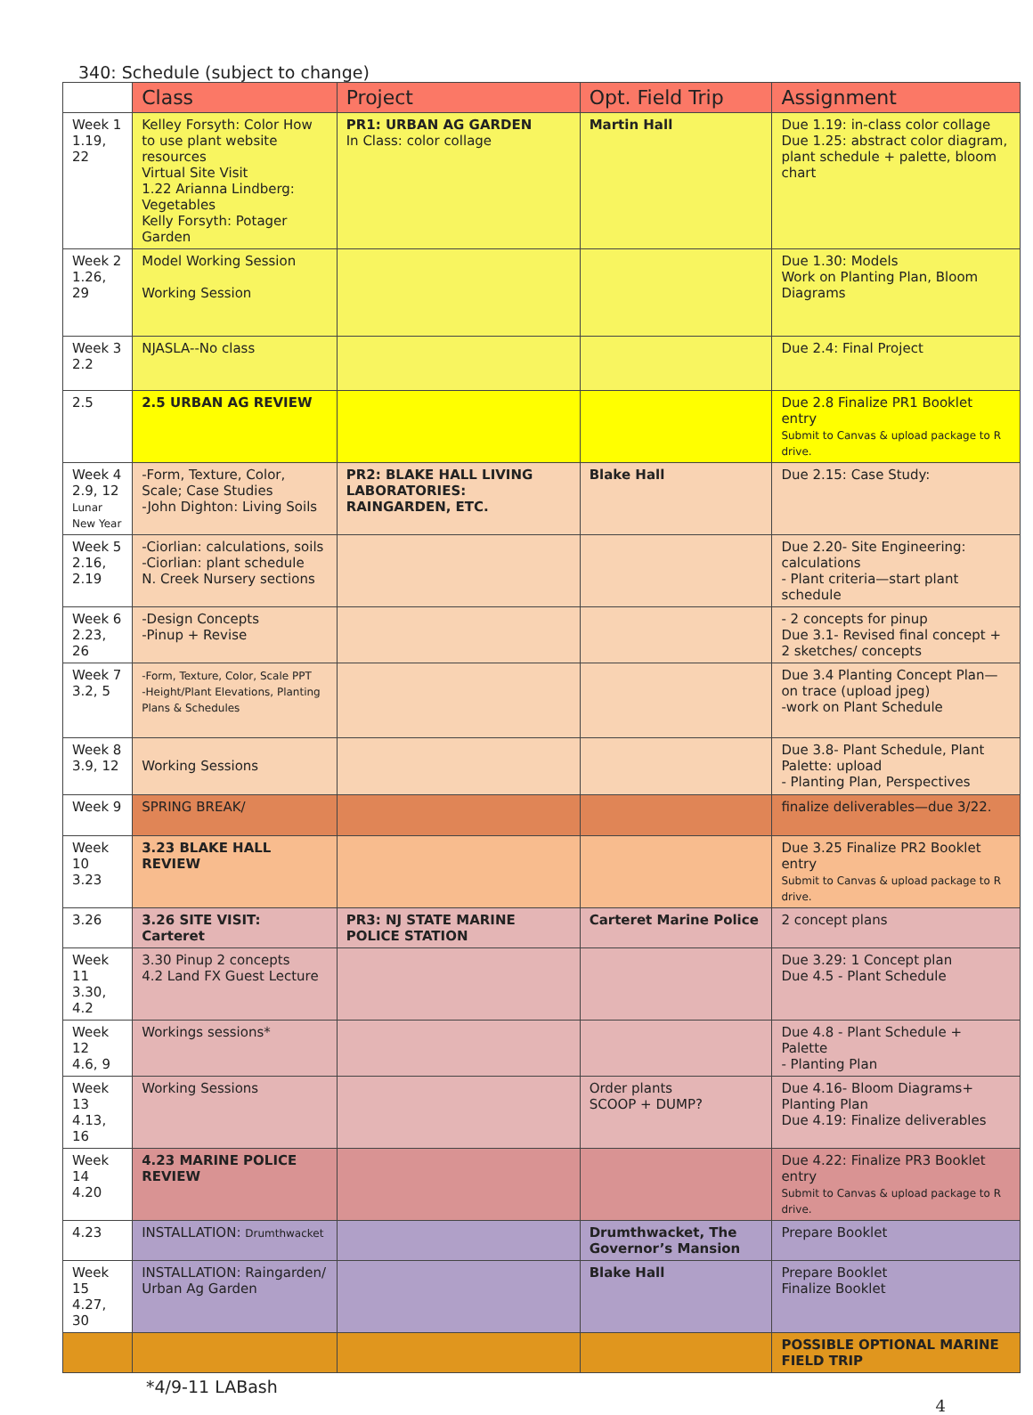340: Schedule (subject to change)
| | Class | Project | Opt. Field Trip | Assignment |
| --- | --- | --- | --- | --- |
| Week 1 1.19, 22 | Kelley Forsyth: Color How to use plant website resources Virtual Site Visit 1.22 Arianna Lindberg: Vegetables Kelly Forsyth: Potager Garden | PR1: URBAN AG GARDEN In Class: color collage | Martin Hall | Due 1.19: in-class color collage Due 1.25: abstract color diagram, plant schedule + palette, bloom chart |
| Week 2 1.26, 29 | Model Working Session Working Session | | | Due 1.30: Models Work on Planting Plan, Bloom Diagrams |
| Week 3 2.2 | NJASLA--No class | | | Due 2.4: Final Project |
| 2.5 | 2.5 URBAN AG REVIEW | | | Due 2.8 Finalize PR1 Booklet entry Submit to Canvas & upload package to R drive. |
| Week 4 2.9, 12 Lunar New Year | -Form, Texture, Color, Scale; Case Studies -John Dighton: Living Soils | PR2: BLAKE HALL LIVING LABORATORIES: RAINGARDEN, ETC. | Blake Hall | Due 2.15: Case Study: |
| Week 5 2.16, 2.19 | -Ciorlian: calculations, soils -Ciorlian: plant schedule N. Creek Nursery sections | | | Due 2.20- Site Engineering: calculations - Plant criteria—start plant schedule |
| Week 6 2.23, 26 | -Design Concepts -Pinup + Revise | | | - 2 concepts for pinup Due 3.1- Revised final concept + 2 sketches/ concepts |
| Week 7 3.2, 5 | -Form, Texture, Color, Scale PPT -Height/Plant Elevations, Planting Plans & Schedules | | | Due 3.4 Planting Concept Plan—on trace (upload jpeg) -work on Plant Schedule |
| Week 8 3.9, 12 | Working Sessions | | | Due 3.8- Plant Schedule, Plant Palette: upload - Planting Plan, Perspectives |
| Week 9 | SPRING BREAK/ | | | finalize deliverables—due 3/22. |
| Week 10 3.23 | 3.23 BLAKE HALL REVIEW | | | Due 3.25 Finalize PR2 Booklet entry Submit to Canvas & upload package to R drive. |
| 3.26 | 3.26 SITE VISIT: Carteret | PR3: NJ STATE MARINE POLICE STATION | Carteret Marine Police | 2 concept plans |
| Week 11 3.30, 4.2 | 3.30 Pinup 2 concepts 4.2 Land FX Guest Lecture | | | Due 3.29: 1 Concept plan Due 4.5 - Plant Schedule |
| Week 12 4.6, 9 | Workings sessions* | | | Due 4.8 - Plant Schedule + Palette - Planting Plan |
| Week 13 4.13, 16 | Working Sessions | | Order plants SCOOP + DUMP? | Due 4.16- Bloom Diagrams+ Planting Plan Due 4.19: Finalize deliverables |
| Week 14 4.20 | 4.23 MARINE POLICE REVIEW | | | Due 4.22: Finalize PR3 Booklet entry Submit to Canvas & upload package to R drive. |
| 4.23 | INSTALLATION: Drumthwacket | | Drumthwacket, The Governor’s Mansion | Prepare Booklet |
| Week 15 4.27, 30 | INSTALLATION: Raingarden/ Urban Ag Garden | | Blake Hall | Prepare Booklet Finalize Booklet |
| | | | | POSSIBLE OPTIONAL MARINE FIELD TRIP |
*4/9-11 LABash
4